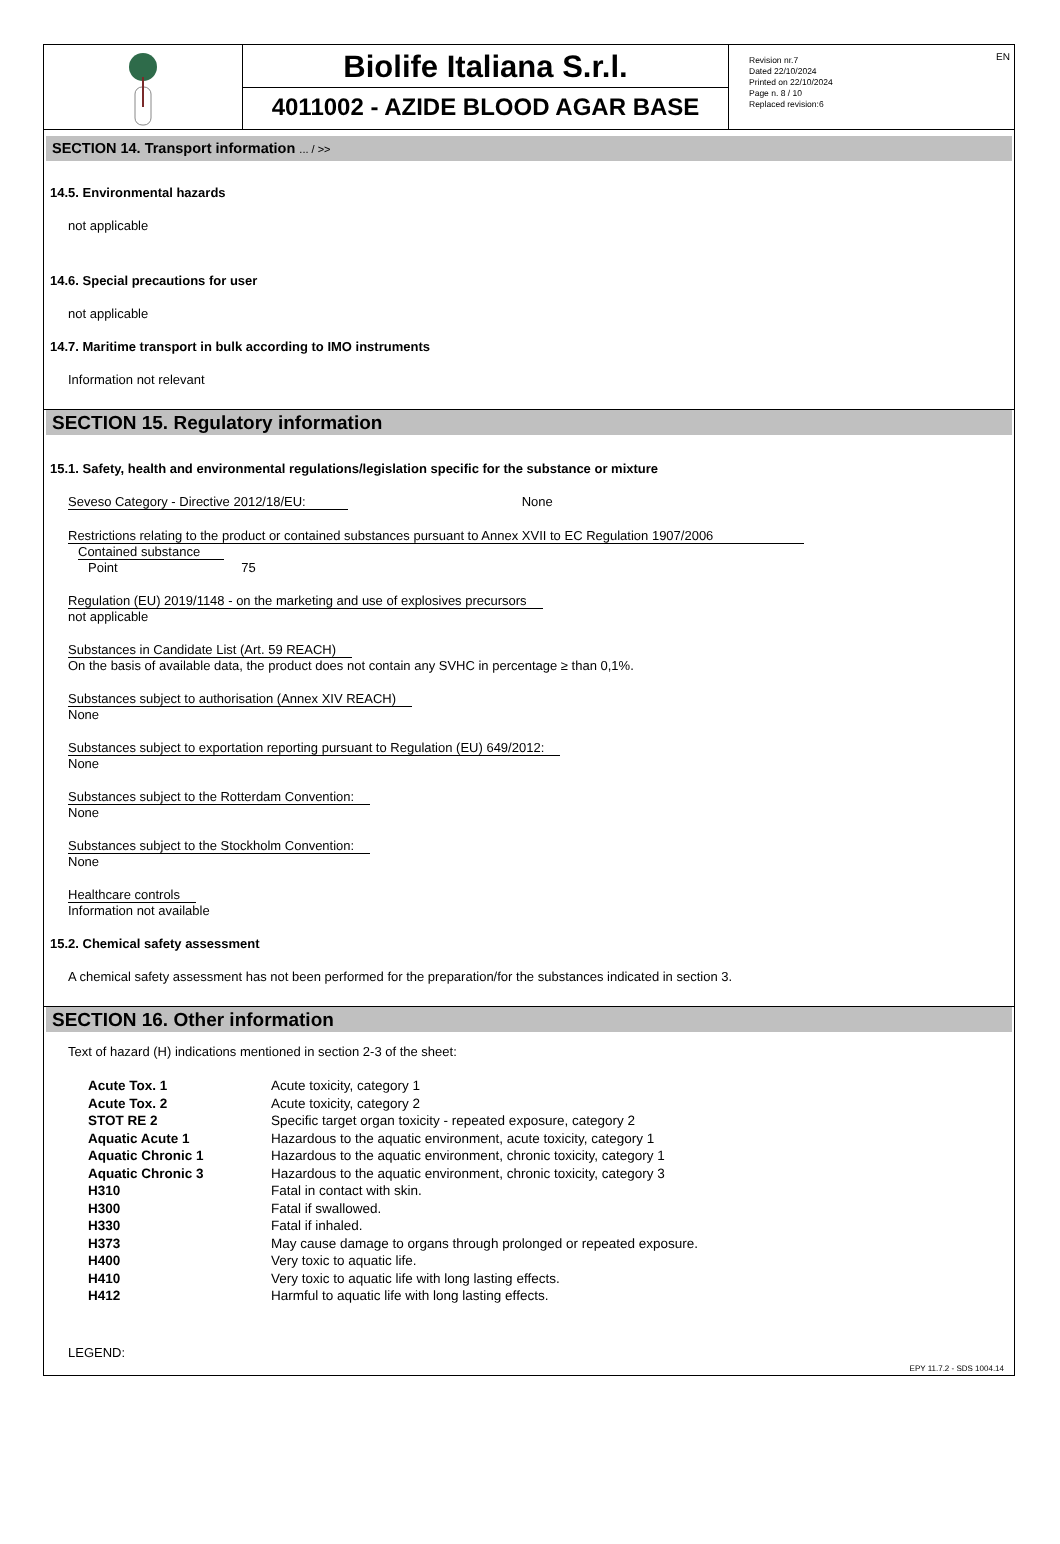Biolife Italiana S.r.l.
4011002 - AZIDE BLOOD AGAR BASE
Revision nr.7
Dated 22/10/2024
Printed on 22/10/2024
Page n. 8 / 10
Replaced revision:6
EN
SECTION 14. Transport information ... / >>
14.5. Environmental hazards
not applicable
14.6. Special precautions for user
not applicable
14.7. Maritime transport in bulk according to IMO instruments
Information not relevant
SECTION 15. Regulatory information
15.1. Safety, health and environmental regulations/legislation specific for the substance or mixture
Seveso Category - Directive 2012/18/EU: None
Restrictions relating to the product or contained substances pursuant to Annex XVII to EC Regulation 1907/2006
Contained substance
Point 75
Regulation (EU) 2019/1148 - on the marketing and use of explosives precursors
not applicable
Substances in Candidate List (Art. 59 REACH)
On the basis of available data, the product does not contain any SVHC in percentage ≥ than 0,1%.
Substances subject to authorisation (Annex XIV REACH)
None
Substances subject to exportation reporting pursuant to Regulation (EU) 649/2012:
None
Substances subject to the Rotterdam Convention:
None
Substances subject to the Stockholm Convention:
None
Healthcare controls
Information not available
15.2. Chemical safety assessment
A chemical safety assessment has not been performed for the preparation/for the substances indicated in section 3.
SECTION 16. Other information
Text of hazard (H) indications mentioned in section 2-3 of the sheet:
| Acute Tox. 1 | Acute toxicity, category 1 |
| Acute Tox. 2 | Acute toxicity, category 2 |
| STOT RE 2 | Specific target organ toxicity - repeated exposure, category 2 |
| Aquatic Acute 1 | Hazardous to the aquatic environment, acute toxicity, category 1 |
| Aquatic Chronic 1 | Hazardous to the aquatic environment, chronic toxicity, category 1 |
| Aquatic Chronic 3 | Hazardous to the aquatic environment, chronic toxicity, category 3 |
| H310 | Fatal in contact with skin. |
| H300 | Fatal if swallowed. |
| H330 | Fatal if inhaled. |
| H373 | May cause damage to organs through prolonged or repeated exposure. |
| H400 | Very toxic to aquatic life. |
| H410 | Very toxic to aquatic life with long lasting effects. |
| H412 | Harmful to aquatic life with long lasting effects. |
LEGEND:
EPY 11.7.2 - SDS 1004.14